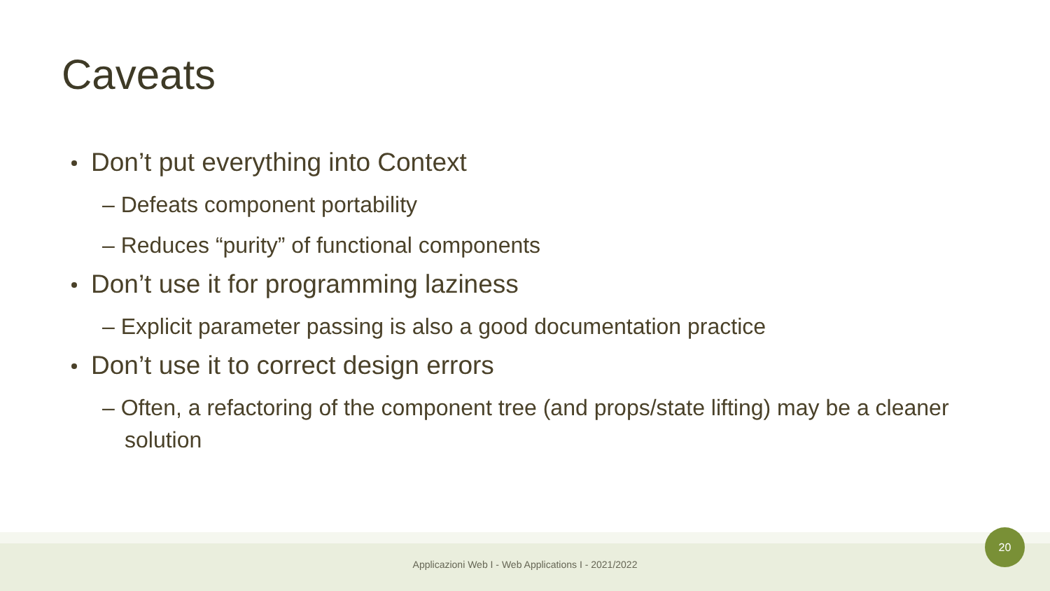Caveats
Don’t put everything into Context
– Defeats component portability
– Reduces “purity” of functional components
Don’t use it for programming laziness
– Explicit parameter passing is also a good documentation practice
Don’t use it to correct design errors
– Often, a refactoring of the component tree (and props/state lifting) may be a cleaner solution
Applicazioni Web I - Web Applications I - 2021/2022
20